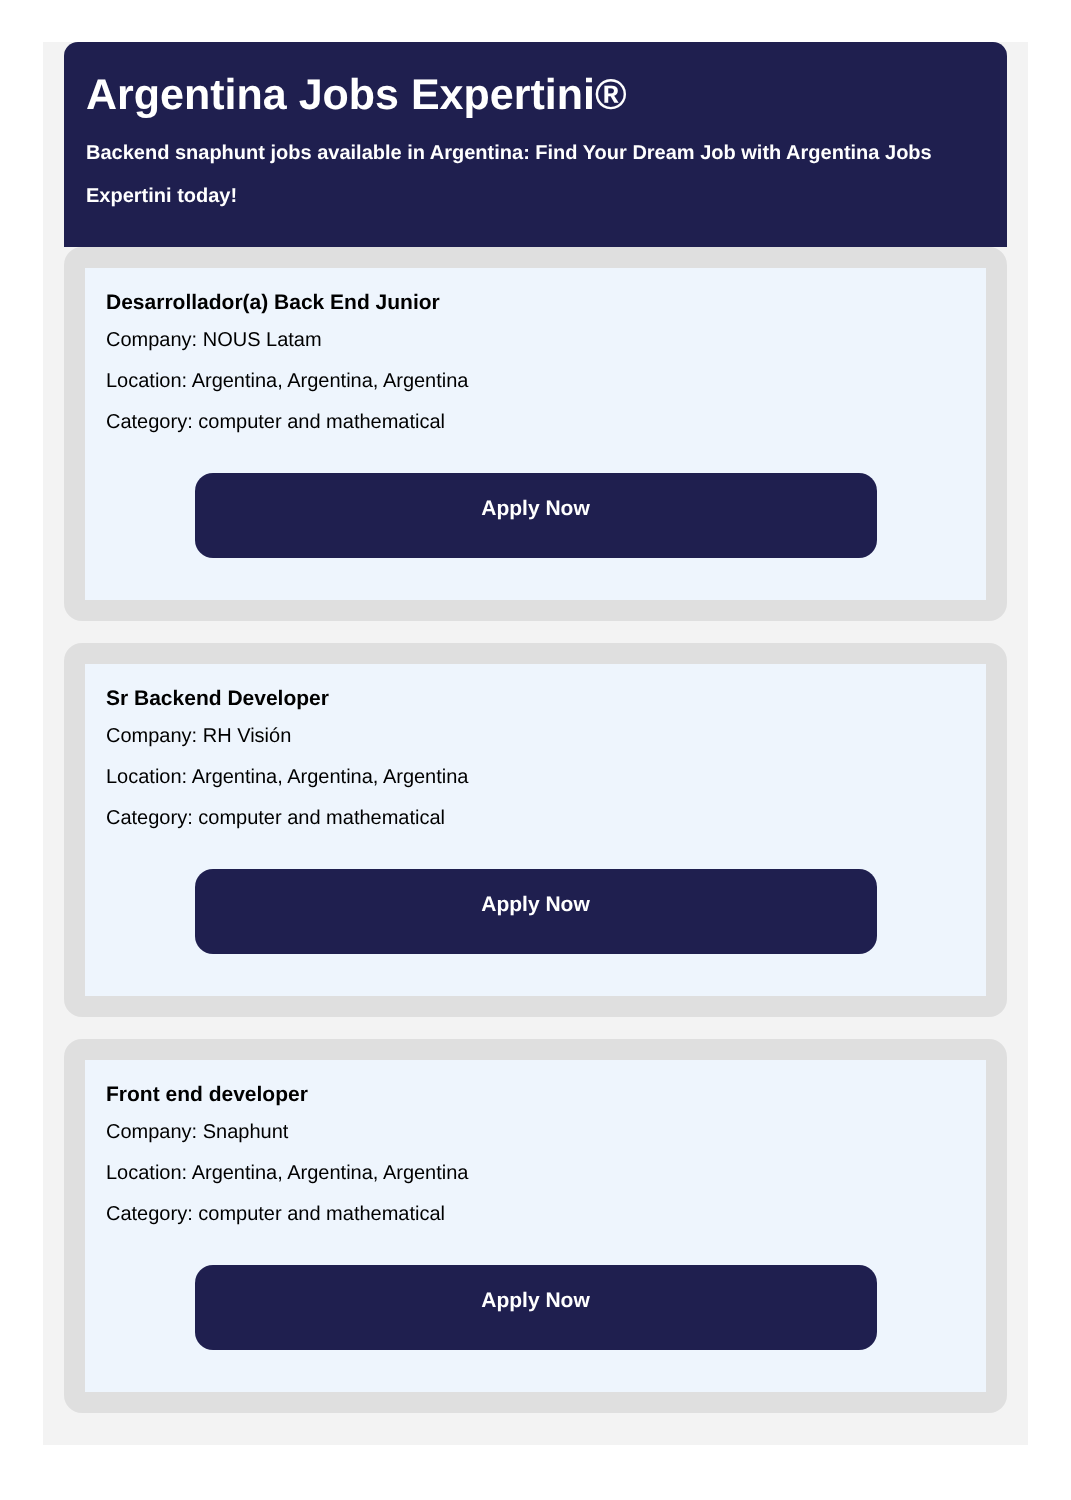Argentina Jobs Expertini®
Backend snaphunt jobs available in Argentina: Find Your Dream Job with Argentina Jobs Expertini today!
Desarrollador(a) Back End Junior
Company: NOUS Latam
Location: Argentina, Argentina, Argentina
Category: computer and mathematical
Apply Now
Sr Backend Developer
Company: RH Visión
Location: Argentina, Argentina, Argentina
Category: computer and mathematical
Apply Now
Front end developer
Company: Snaphunt
Location: Argentina, Argentina, Argentina
Category: computer and mathematical
Apply Now